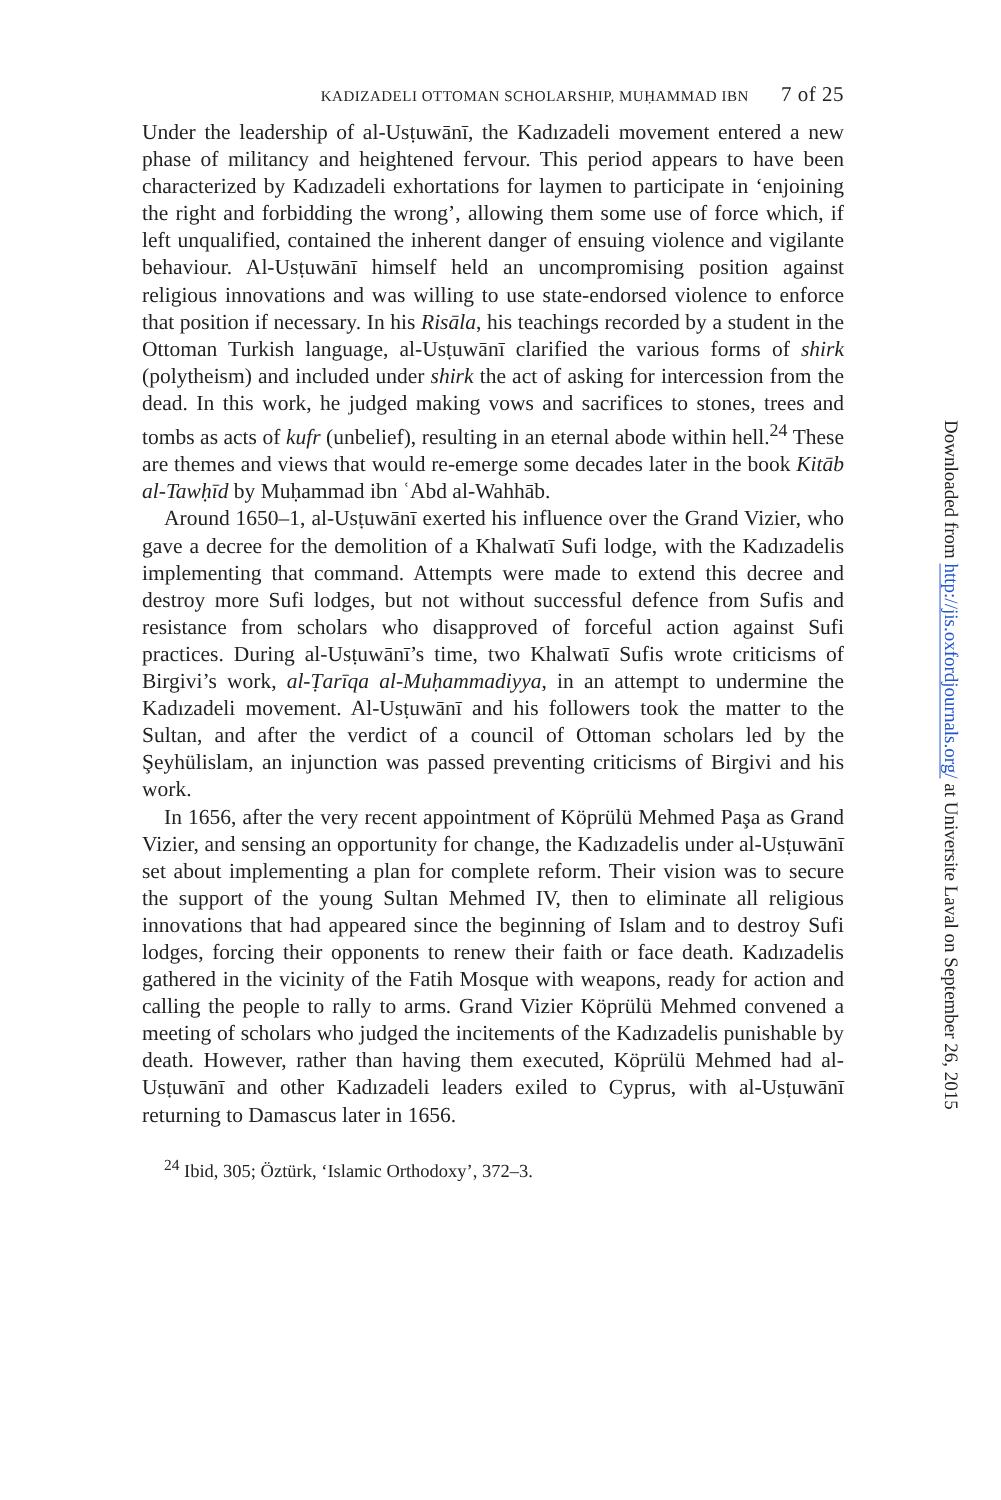KADIZADELI OTTOMAN SCHOLARSHIP, MUḤAMMAD IBN 7 of 25
Under the leadership of al-Usṭuwānī, the Kadızadeli movement entered a new phase of militancy and heightened fervour. This period appears to have been characterized by Kadızadeli exhortations for laymen to participate in ‘enjoining the right and forbidding the wrong’, allowing them some use of force which, if left unqualified, contained the inherent danger of ensuing violence and vigilante behaviour. Al-Usṭuwānī himself held an uncompromising position against religious innovations and was willing to use state-endorsed violence to enforce that position if necessary. In his Risāla, his teachings recorded by a student in the Ottoman Turkish language, al-Usṭuwānī clarified the various forms of shirk (polytheism) and included under shirk the act of asking for intercession from the dead. In this work, he judged making vows and sacrifices to stones, trees and tombs as acts of kufr (unbelief), resulting in an eternal abode within hell.<sup>24</sup> These are themes and views that would re-emerge some decades later in the book Kitāb al-Tawḥīd by Muḥammad ibn ʿAbd al-Wahhāb.
Around 1650–1, al-Usṭuwānī exerted his influence over the Grand Vizier, who gave a decree for the demolition of a Khalwatī Sufi lodge, with the Kadızadelis implementing that command. Attempts were made to extend this decree and destroy more Sufi lodges, but not without successful defence from Sufis and resistance from scholars who disapproved of forceful action against Sufi practices. During al-Usṭuwānī’s time, two Khalwatī Sufis wrote criticisms of Birgivi’s work, al-Ṭarīqa al-Muḥammadiyya, in an attempt to undermine the Kadızadeli movement. Al-Usṭuwānī and his followers took the matter to the Sultan, and after the verdict of a council of Ottoman scholars led by the Şeyhülislam, an injunction was passed preventing criticisms of Birgivi and his work.
In 1656, after the very recent appointment of Köprülü Mehmed Paşa as Grand Vizier, and sensing an opportunity for change, the Kadızadelis under al-Usṭuwānī set about implementing a plan for complete reform. Their vision was to secure the support of the young Sultan Mehmed IV, then to eliminate all religious innovations that had appeared since the beginning of Islam and to destroy Sufi lodges, forcing their opponents to renew their faith or face death. Kadızadelis gathered in the vicinity of the Fatih Mosque with weapons, ready for action and calling the people to rally to arms. Grand Vizier Köprülü Mehmed convened a meeting of scholars who judged the incitements of the Kadızadelis punishable by death. However, rather than having them executed, Köprülü Mehmed had al-Usṭuwānī and other Kadızadeli leaders exiled to Cyprus, with al-Usṭuwānī returning to Damascus later in 1656.
<sup>24</sup> Ibid, 305; Öztürk, ‘Islamic Orthodoxy’, 372–3.
Downloaded from http://jis.oxfordjournals.org/ at Universite Laval on September 26, 2015